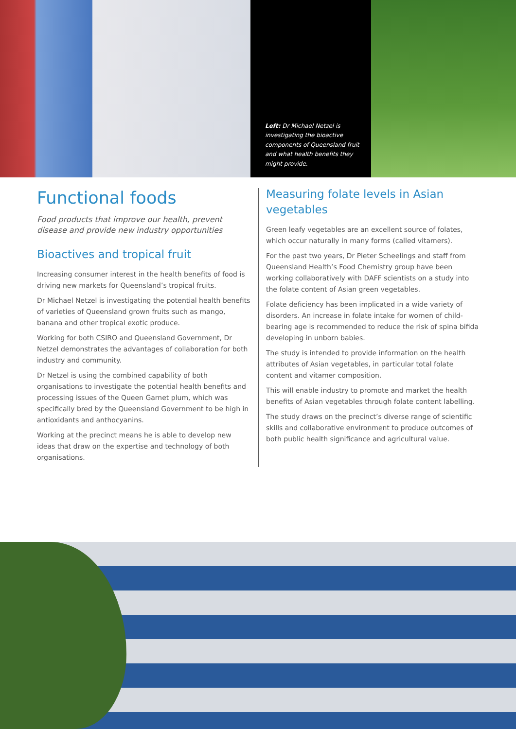Left: Dr Michael Netzel is
investigating the bioactive
components of Queensland fruit
and what health benefits they
might provide.
Functional foods
Food products that improve our health, prevent disease and provide new industry opportunities
Bioactives and tropical fruit
Increasing consumer interest in the health benefits of food is driving new markets for Queensland’s tropical fruits.
Dr Michael Netzel is investigating the potential health benefits of varieties of Queensland grown fruits such as mango, banana and other tropical exotic produce.
Working for both CSIRO and Queensland Government, Dr Netzel demonstrates the advantages of collaboration for both industry and community.
Dr Netzel is using the combined capability of both organisations to investigate the potential health benefits and processing issues of the Queen Garnet plum, which was specifically bred by the Queensland Government to be high in antioxidants and anthocyanins.
Working at the precinct means he is able to develop new ideas that draw on the expertise and technology of both organisations.
Measuring folate levels in Asian vegetables
Green leafy vegetables are an excellent source of folates, which occur naturally in many forms (called vitamers).
For the past two years, Dr Pieter Scheelings and staff from Queensland Health’s Food Chemistry group have been working collaboratively with DAFF scientists on a study into the folate content of Asian green vegetables.
Folate deficiency has been implicated in a wide variety of disorders. An increase in folate intake for women of child-bearing age is recommended to reduce the risk of spina bifida developing in unborn babies.
The study is intended to provide information on the health attributes of Asian vegetables, in particular total folate content and vitamer composition.
This will enable industry to promote and market the health benefits of Asian vegetables through folate content labelling.
The study draws on the precinct’s diverse range of scientific skills and collaborative environment to produce outcomes of both public health significance and agricultural value.